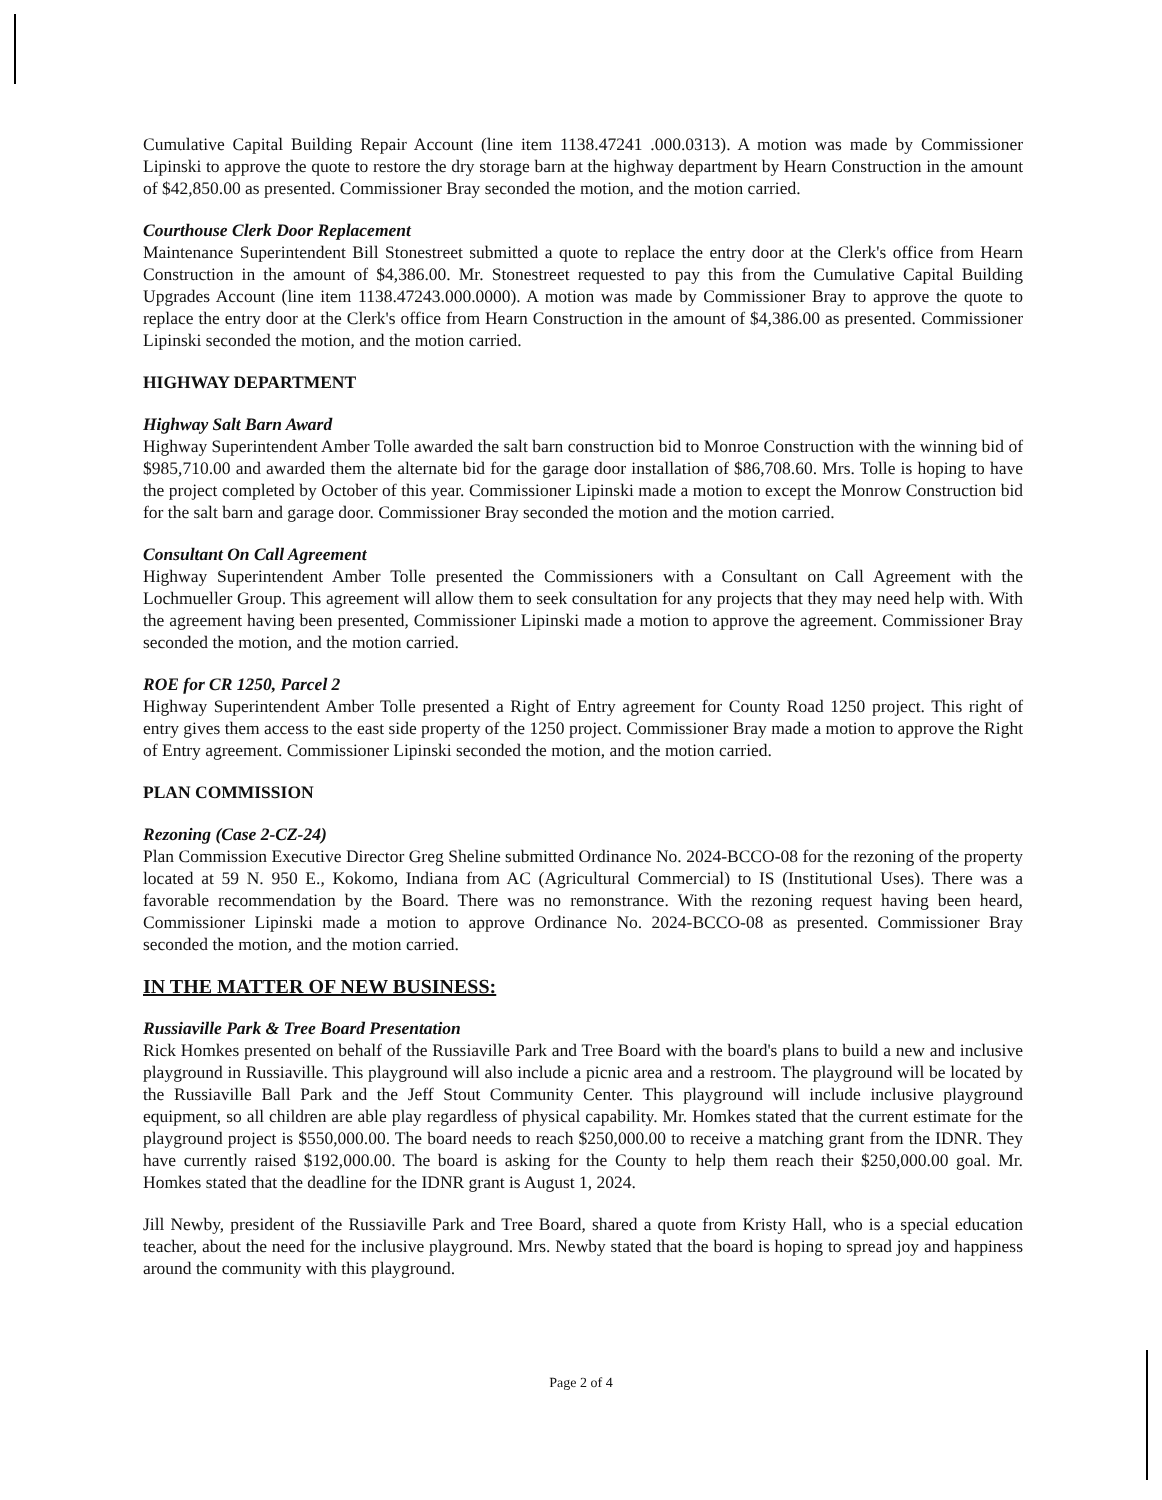Cumulative Capital Building Repair Account (line item 1138.47241 .000.0313). A motion was made by Commissioner Lipinski to approve the quote to restore the dry storage barn at the highway department by Hearn Construction in the amount of $42,850.00 as presented. Commissioner Bray seconded the motion, and the motion carried.
Courthouse Clerk Door Replacement
Maintenance Superintendent Bill Stonestreet submitted a quote to replace the entry door at the Clerk's office from Hearn Construction in the amount of $4,386.00. Mr. Stonestreet requested to pay this from the Cumulative Capital Building Upgrades Account (line item 1138.47243.000.0000). A motion was made by Commissioner Bray to approve the quote to replace the entry door at the Clerk's office from Hearn Construction in the amount of $4,386.00 as presented. Commissioner Lipinski seconded the motion, and the motion carried.
HIGHWAY DEPARTMENT
Highway Salt Barn Award
Highway Superintendent Amber Tolle awarded the salt barn construction bid to Monroe Construction with the winning bid of $985,710.00 and awarded them the alternate bid for the garage door installation of $86,708.60. Mrs. Tolle is hoping to have the project completed by October of this year. Commissioner Lipinski made a motion to except the Monrow Construction bid for the salt barn and garage door. Commissioner Bray seconded the motion and the motion carried.
Consultant On Call Agreement
Highway Superintendent Amber Tolle presented the Commissioners with a Consultant on Call Agreement with the Lochmueller Group. This agreement will allow them to seek consultation for any projects that they may need help with. With the agreement having been presented, Commissioner Lipinski made a motion to approve the agreement. Commissioner Bray seconded the motion, and the motion carried.
ROE for CR 1250, Parcel 2
Highway Superintendent Amber Tolle presented a Right of Entry agreement for County Road 1250 project. This right of entry gives them access to the east side property of the 1250 project. Commissioner Bray made a motion to approve the Right of Entry agreement. Commissioner Lipinski seconded the motion, and the motion carried.
PLAN COMMISSION
Rezoning (Case 2-CZ-24)
Plan Commission Executive Director Greg Sheline submitted Ordinance No. 2024-BCCO-08 for the rezoning of the property located at 59 N. 950 E., Kokomo, Indiana from AC (Agricultural Commercial) to IS (Institutional Uses). There was a favorable recommendation by the Board. There was no remonstrance. With the rezoning request having been heard, Commissioner Lipinski made a motion to approve Ordinance No. 2024-BCCO-08 as presented. Commissioner Bray seconded the motion, and the motion carried.
IN THE MATTER OF NEW BUSINESS:
Russiaville Park & Tree Board Presentation
Rick Homkes presented on behalf of the Russiaville Park and Tree Board with the board's plans to build a new and inclusive playground in Russiaville. This playground will also include a picnic area and a restroom. The playground will be located by the Russiaville Ball Park and the Jeff Stout Community Center. This playground will include inclusive playground equipment, so all children are able play regardless of physical capability. Mr. Homkes stated that the current estimate for the playground project is $550,000.00. The board needs to reach $250,000.00 to receive a matching grant from the IDNR. They have currently raised $192,000.00. The board is asking for the County to help them reach their $250,000.00 goal. Mr. Homkes stated that the deadline for the IDNR grant is August 1, 2024.
Jill Newby, president of the Russiaville Park and Tree Board, shared a quote from Kristy Hall, who is a special education teacher, about the need for the inclusive playground. Mrs. Newby stated that the board is hoping to spread joy and happiness around the community with this playground.
Page 2 of 4